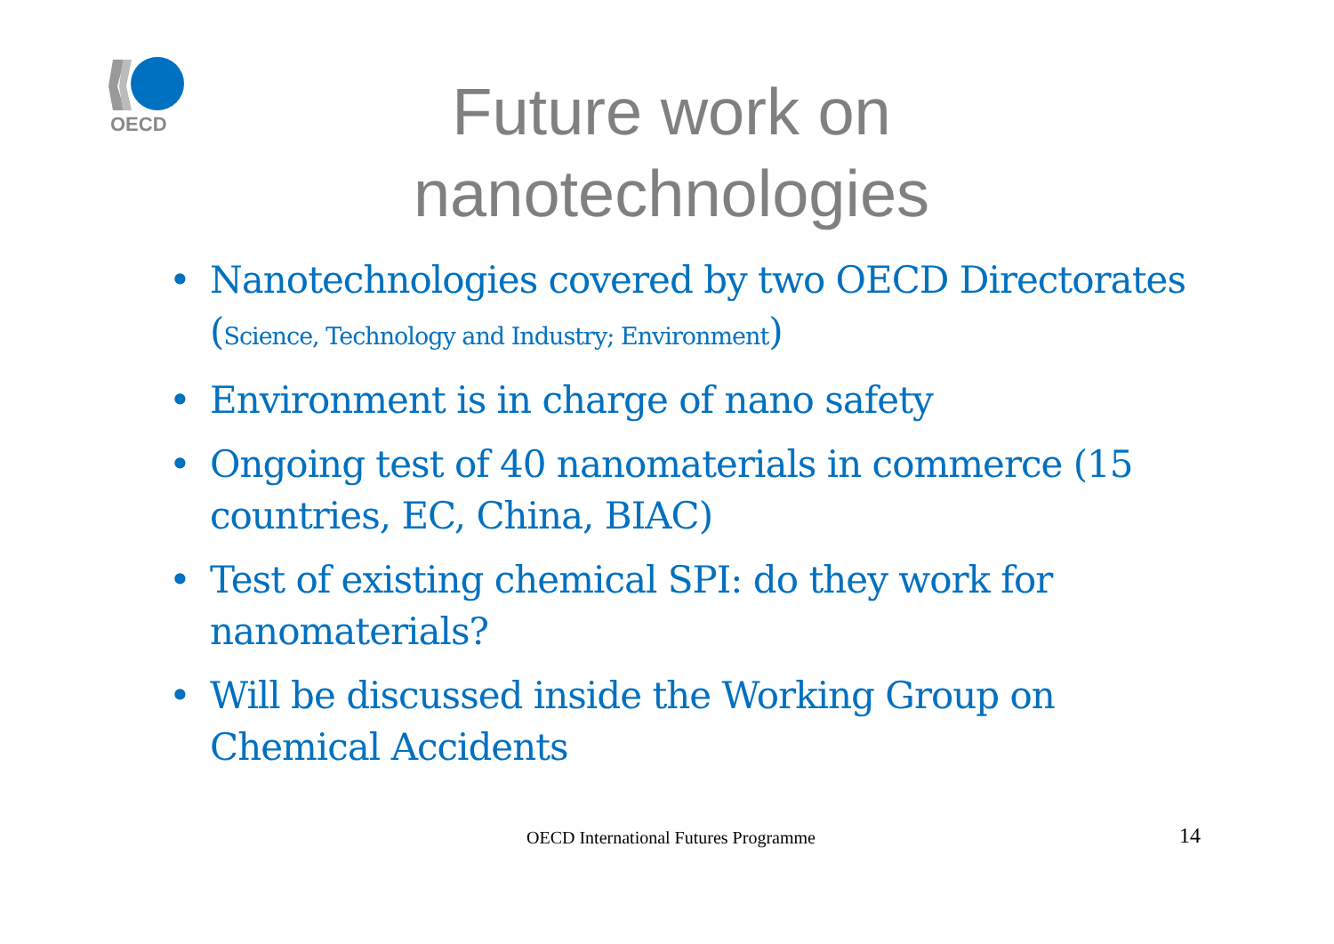OECD
Future work on
nanotechnologies
• Nanotechnologies covered by two OECD Directorates (Science, Technology and Industry; Environment)
• Environment is in charge of nano safety
• Ongoing test of 40 nanomaterials in commerce (15 countries, EC, China, BIAC)
• Test of existing chemical SPI: do they work for nanomaterials?
• Will be discussed inside the Working Group on Chemical Accidents
OECD International Futures Programme 14